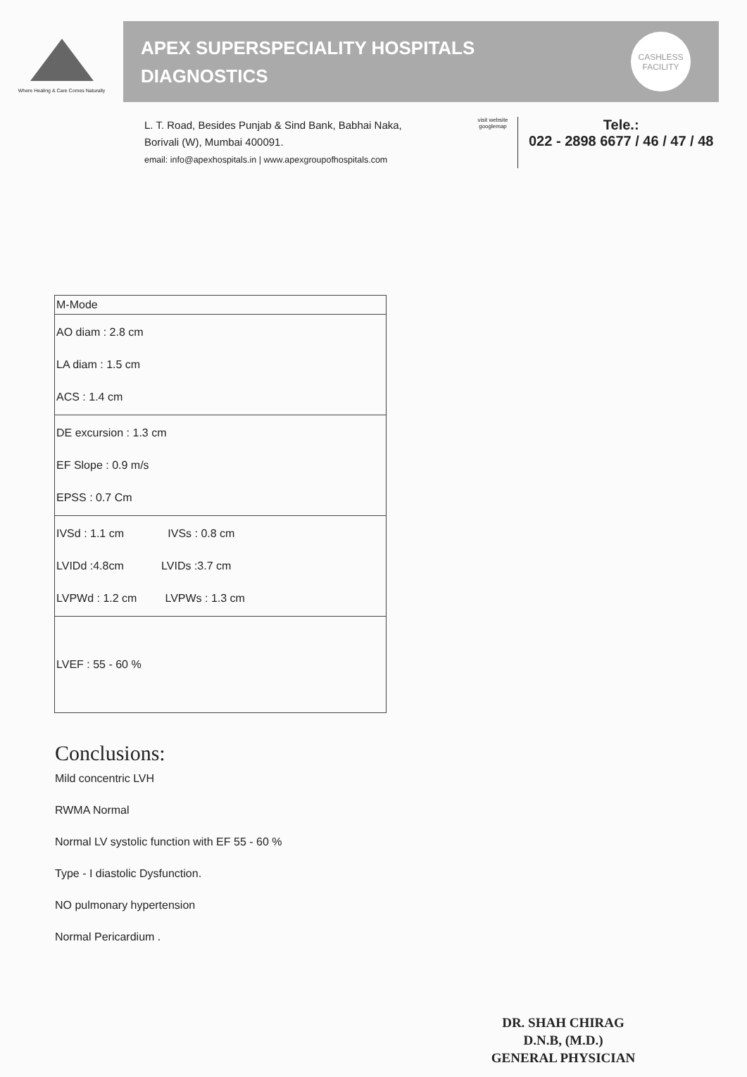Where Healing & Care Comes Naturally
APEX SUPERSPECIALITY HOSPITALS
DIAGNOSTICS
CASHLESS
FACILITY
L. T. Road, Besides Punjab & Sind Bank, Babhai Naka,
Borivali (W), Mumbai 400091.
email: info@apexhospitals.in | www.apexgroupofhospitals.com
visit website
googlemap
Tele.:
022 - 2898 6677 / 46 / 47 / 48
| M-Mode |
| AO diam : 2.8 cm LA diam : 1.5 cm ACS : 1.4 cm |
| DE excursion : 1.3 cm EF Slope : 0.9 m/s EPSS : 0.7 Cm |
| IVSd : 1.1 cm IVSs : 0.8 cm LVIDd :4.8cm LVIDs :3.7 cm LVPWd : 1.2 cm LVPWs : 1.3 cm |
| LVEF : 55 - 60 % |
Conclusions:
Mild concentric LVH
RWMA Normal
Normal LV systolic function with EF 55 - 60 %
Type - I diastolic Dysfunction.
NO pulmonary hypertension
Normal Pericardium .
DR. SHAH CHIRAG
D.N.B, (M.D.)
GENERAL PHYSICIAN